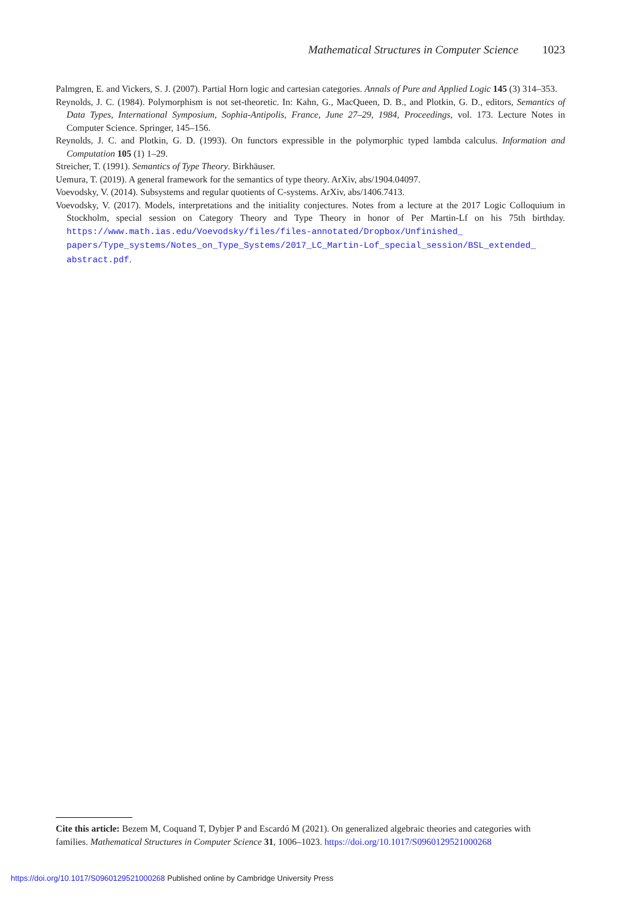Mathematical Structures in Computer Science 1023
Palmgren, E. and Vickers, S. J. (2007). Partial Horn logic and cartesian categories. Annals of Pure and Applied Logic 145 (3) 314–353.
Reynolds, J. C. (1984). Polymorphism is not set-theoretic. In: Kahn, G., MacQueen, D. B., and Plotkin, G. D., editors, Semantics of Data Types, International Symposium, Sophia-Antipolis, France, June 27–29, 1984, Proceedings, vol. 173. Lecture Notes in Computer Science. Springer, 145–156.
Reynolds, J. C. and Plotkin, G. D. (1993). On functors expressible in the polymorphic typed lambda calculus. Information and Computation 105 (1) 1–29.
Streicher, T. (1991). Semantics of Type Theory. Birkhäuser.
Uemura, T. (2019). A general framework for the semantics of type theory. ArXiv, abs/1904.04097.
Voevodsky, V. (2014). Subsystems and regular quotients of C-systems. ArXiv, abs/1406.7413.
Voevodsky, V. (2017). Models, interpretations and the initiality conjectures. Notes from a lecture at the 2017 Logic Colloquium in Stockholm, special session on Category Theory and Type Theory in honor of Per Martin-Lf on his 75th birthday. https://www.math.ias.edu/Voevodsky/files/files-annotated/Dropbox/Unfinished_ papers/Type_systems/Notes_on_Type_Systems/2017_LC_Martin-Lof_special_session/BSL_extended_ abstract.pdf.
Cite this article: Bezem M, Coquand T, Dybjer P and Escardó M (2021). On generalized algebraic theories and categories with families. Mathematical Structures in Computer Science 31, 1006–1023. https://doi.org/10.1017/S0960129521000268
https://doi.org/10.1017/S0960129521000268 Published online by Cambridge University Press